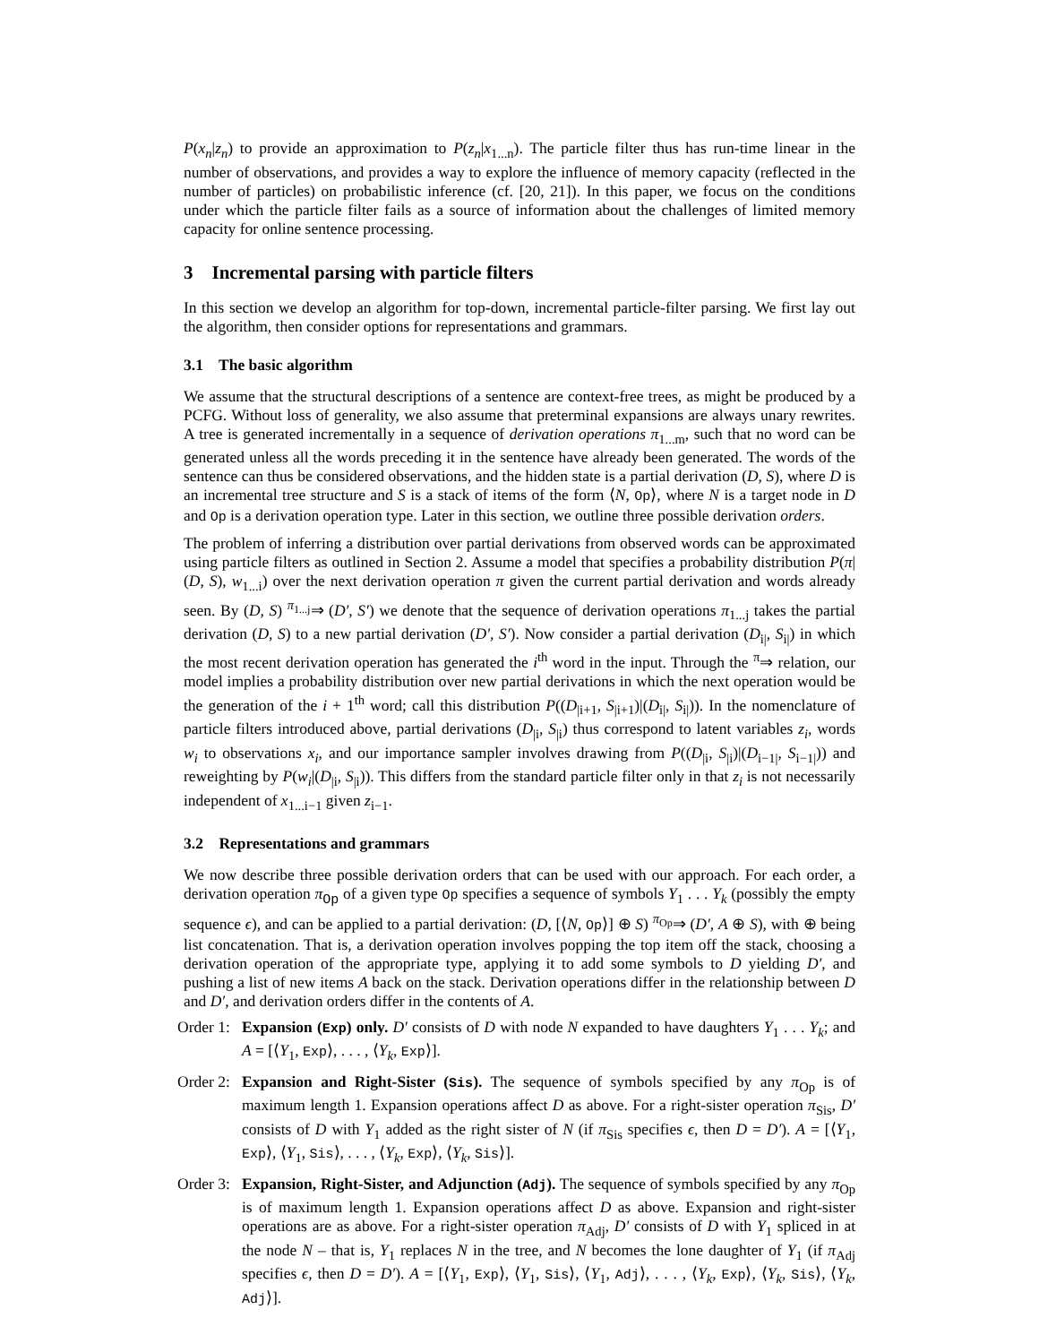P(x<sub>n</sub>|z<sub>n</sub>) to provide an approximation to P(z<sub>n</sub>|x<sub>1...n</sub>). The particle filter thus has run-time linear in the number of observations, and provides a way to explore the influence of memory capacity (reflected in the number of particles) on probabilistic inference (cf. [20, 21]). In this paper, we focus on the conditions under which the particle filter fails as a source of information about the challenges of limited memory capacity for online sentence processing.
3 Incremental parsing with particle filters
In this section we develop an algorithm for top-down, incremental particle-filter parsing. We first lay out the algorithm, then consider options for representations and grammars.
3.1 The basic algorithm
We assume that the structural descriptions of a sentence are context-free trees, as might be produced by a PCFG. Without loss of generality, we also assume that preterminal expansions are always unary rewrites. A tree is generated incrementally in a sequence of derivation operations π<sub>1...m</sub>, such that no word can be generated unless all the words preceding it in the sentence have already been generated. The words of the sentence can thus be considered observations, and the hidden state is a partial derivation (D, S), where D is an incremental tree structure and S is a stack of items of the form ⟨N, Op⟩, where N is a target node in D and Op is a derivation operation type. Later in this section, we outline three possible derivation orders.
The problem of inferring a distribution over partial derivations from observed words can be approximated using particle filters as outlined in Section 2. Assume a model that specifies a probability distribution P(π|(D, S), w<sub>1...i</sub>) over the next derivation operation π given the current partial derivation and words already seen. By (D, S) <sup>π<sub>1...j</sub></sup>⇒ (D′, S′) we denote that the sequence of derivation operations π<sub>1...j</sub> takes the partial derivation (D, S) to a new partial derivation (D′, S′). Now consider a partial derivation (D<sub>i|</sub>, S<sub>i|</sub>) in which the most recent derivation operation has generated the i<sup>th</sup> word in the input. Through the <sup>π</sup>⇒ relation, our model implies a probability distribution over new partial derivations in which the next operation would be the generation of the i + 1<sup>th</sup> word; call this distribution P((D<sub>|i+1</sub>, S<sub>|i+1</sub>)|(D<sub>i|</sub>, S<sub>i|</sub>)). In the nomenclature of particle filters introduced above, partial derivations (D<sub>|i</sub>, S<sub>|i</sub>) thus correspond to latent variables z<sub>i</sub>, words w<sub>i</sub> to observations x<sub>i</sub>, and our importance sampler involves drawing from P((D<sub>|i</sub>, S<sub>|i</sub>)|(D<sub>i−1|</sub>, S<sub>i−1|</sub>)) and reweighting by P(w<sub>i</sub>|(D<sub>|i</sub>, S<sub>|i</sub>)). This differs from the standard particle filter only in that z<sub>i</sub> is not necessarily independent of x<sub>1...i−1</sub> given z<sub>i−1</sub>.
3.2 Representations and grammars
We now describe three possible derivation orders that can be used with our approach. For each order, a derivation operation π<sub>Op</sub> of a given type Op specifies a sequence of symbols Y<sub>1</sub> . . . Y<sub>k</sub> (possibly the empty sequence ϵ), and can be applied to a partial derivation: (D, [⟨N, Op⟩] ⊕ S) <sup>π<sub>Op</sub></sup>⇒ (D′, A ⊕ S), with ⊕ being list concatenation. That is, a derivation operation involves popping the top item off the stack, choosing a derivation operation of the appropriate type, applying it to add some symbols to D yielding D′, and pushing a list of new items A back on the stack. Derivation operations differ in the relationship between D and D′, and derivation orders differ in the contents of A.
Order 1:
Expansion (Exp) only. D′ consists of D with node N expanded to have daughters Y<sub>1</sub> . . . Y<sub>k</sub>; and A = [⟨Y<sub>1</sub>, Exp⟩, . . . , ⟨Y<sub>k</sub>, Exp⟩].
Order 2:
Expansion and Right-Sister (Sis). The sequence of symbols specified by any π<sub>Op</sub> is of maximum length 1. Expansion operations affect D as above. For a right-sister operation π<sub>Sis</sub>, D′ consists of D with Y<sub>1</sub> added as the right sister of N (if π<sub>Sis</sub> specifies ϵ, then D = D′). A = [⟨Y<sub>1</sub>, Exp⟩, ⟨Y<sub>1</sub>, Sis⟩, . . . , ⟨Y<sub>k</sub>, Exp⟩, ⟨Y<sub>k</sub>, Sis⟩].
Order 3:
Expansion, Right-Sister, and Adjunction (Adj). The sequence of symbols specified by any π<sub>Op</sub> is of maximum length 1. Expansion operations affect D as above. Expansion and right-sister operations are as above. For a right-sister operation π<sub>Adj</sub>, D′ consists of D with Y<sub>1</sub> spliced in at the node N – that is, Y<sub>1</sub> replaces N in the tree, and N becomes the lone daughter of Y<sub>1</sub> (if π<sub>Adj</sub> specifies ϵ, then D = D′). A = [⟨Y<sub>1</sub>, Exp⟩, ⟨Y<sub>1</sub>, Sis⟩, ⟨Y<sub>1</sub>, Adj⟩, . . . , ⟨Y<sub>k</sub>, Exp⟩, ⟨Y<sub>k</sub>, Sis⟩, ⟨Y<sub>k</sub>, Adj⟩].